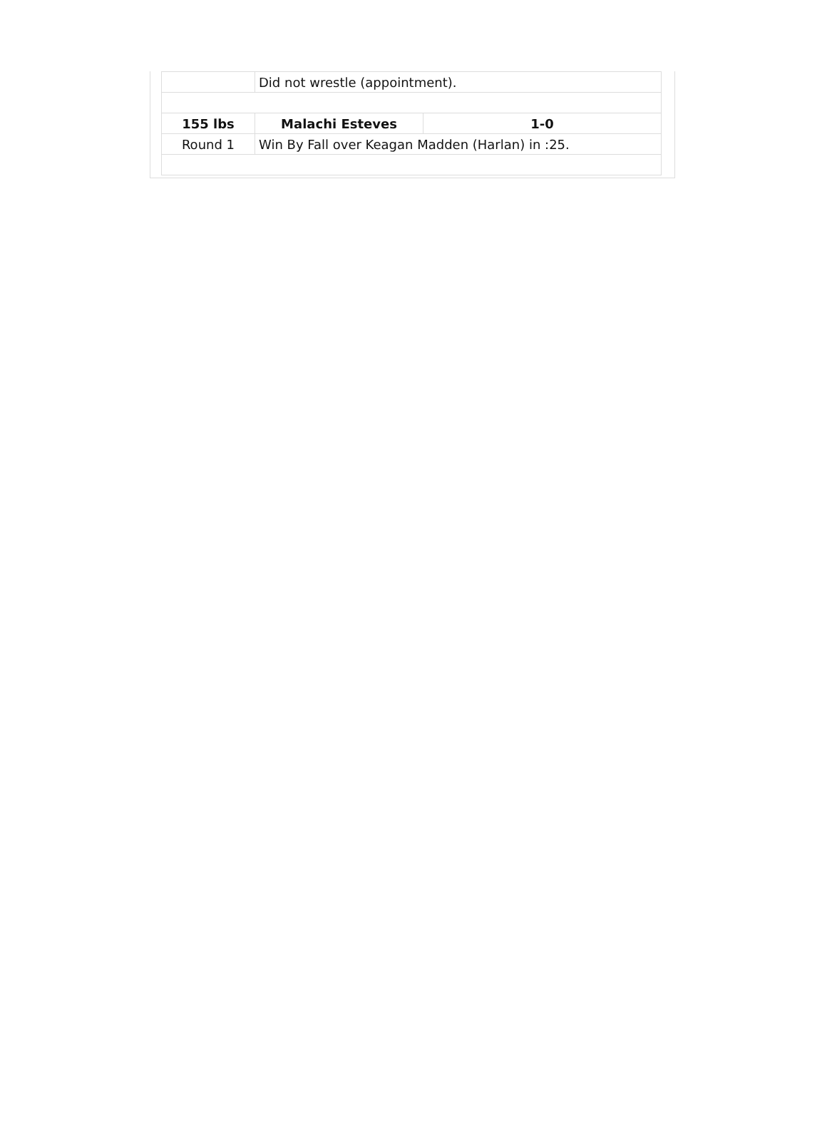| | Did not wrestle (appointment). | |
| 155 lbs | Malachi Esteves | 1-0 |
| Round 1 | Win By Fall over Keagan Madden (Harlan) in :25. | |